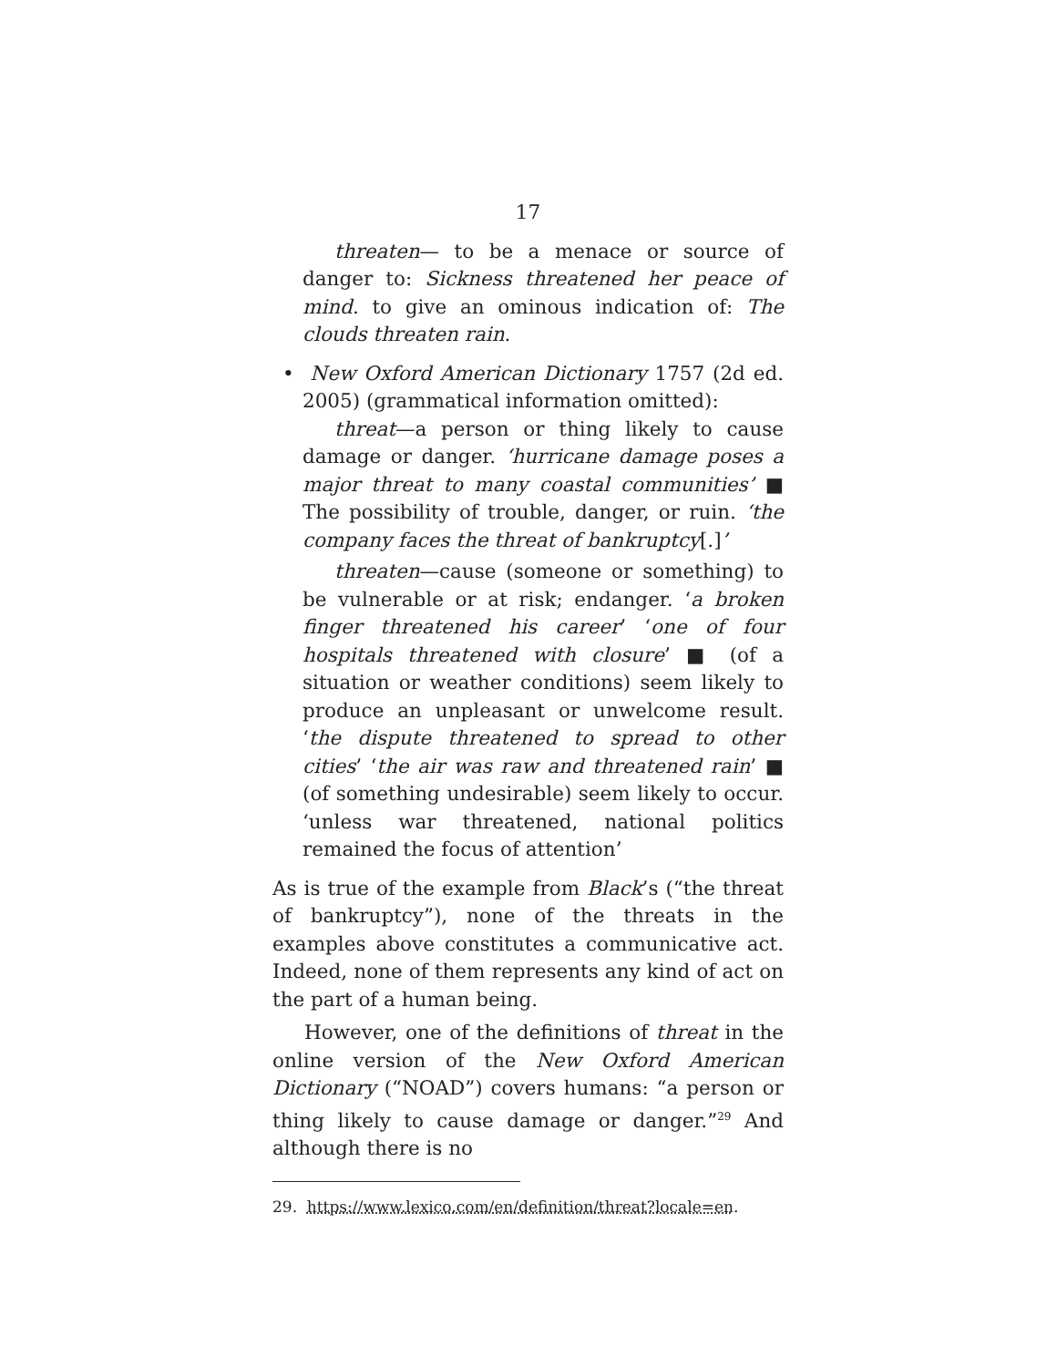17
threaten— to be a menace or source of danger to: Sickness threatened her peace of mind. to give an ominous indication of: The clouds threaten rain.
• New Oxford American Dictionary 1757 (2d ed. 2005) (grammatical information omitted):
threat—a person or thing likely to cause damage or danger. ‘hurricane damage poses a major threat to many coastal communities’ ■ The possibility of trouble, danger, or ruin. ‘the company faces the threat of bankruptcy[.]’
threaten—cause (someone or something) to be vulnerable or at risk; endanger. ‘a broken finger threatened his career’ ‘one of four hospitals threatened with closure’ ■ (of a situation or weather conditions) seem likely to produce an unpleasant or unwelcome result. ‘the dispute threatened to spread to other cities’ ‘the air was raw and threatened rain’ ■ (of something undesirable) seem likely to occur. ‘unless war threatened, national politics remained the focus of attention’
As is true of the example from Black’s (“the threat of bankruptcy”), none of the threats in the examples above constitutes a communicative act. Indeed, none of them represents any kind of act on the part of a human being.
However, one of the definitions of threat in the online version of the New Oxford American Dictionary (“NOAD”) covers humans: “a person or thing likely to cause damage or danger.”<sup>29</sup> And although there is no
29. https://www.lexico.com/en/definition/threat?locale=en.